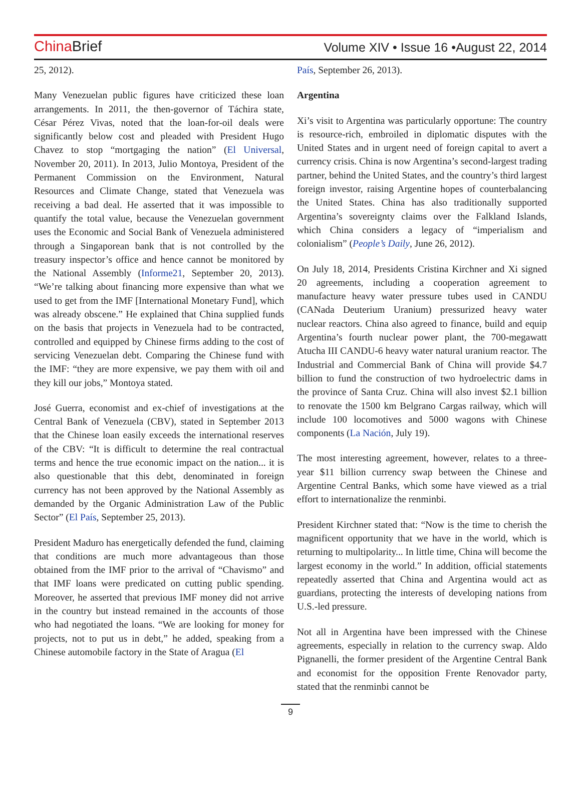China Brief
Volume XIV • Issue 16 •August 22, 2014
25, 2012).
Many Venezuelan public figures have criticized these loan arrangements. In 2011, the then-governor of Táchira state, César Pérez Vivas, noted that the loan-for-oil deals were significantly below cost and pleaded with President Hugo Chavez to stop “mortgaging the nation” (El Universal, November 20, 2011). In 2013, Julio Montoya, President of the Permanent Commission on the Environment, Natural Resources and Climate Change, stated that Venezuela was receiving a bad deal. He asserted that it was impossible to quantify the total value, because the Venezuelan government uses the Economic and Social Bank of Venezuela administered through a Singaporean bank that is not controlled by the treasury inspector’s office and hence cannot be monitored by the National Assembly (Informe21, September 20, 2013). “We’re talking about financing more expensive than what we used to get from the IMF [International Monetary Fund], which was already obscene.” He explained that China supplied funds on the basis that projects in Venezuela had to be contracted, controlled and equipped by Chinese firms adding to the cost of servicing Venezuelan debt. Comparing the Chinese fund with the IMF: “they are more expensive, we pay them with oil and they kill our jobs,” Montoya stated.
José Guerra, economist and ex-chief of investigations at the Central Bank of Venezuela (CBV), stated in September 2013 that the Chinese loan easily exceeds the international reserves of the CBV: “It is difficult to determine the real contractual terms and hence the true economic impact on the nation... it is also questionable that this debt, denominated in foreign currency has not been approved by the National Assembly as demanded by the Organic Administration Law of the Public Sector” (El País, September 25, 2013).
President Maduro has energetically defended the fund, claiming that conditions are much more advantageous than those obtained from the IMF prior to the arrival of “Chavismo” and that IMF loans were predicated on cutting public spending. Moreover, he asserted that previous IMF money did not arrive in the country but instead remained in the accounts of those who had negotiated the loans. “We are looking for money for projects, not to put us in debt,” he added, speaking from a Chinese automobile factory in the State of Aragua (El
País, September 26, 2013).
Argentina
Xi’s visit to Argentina was particularly opportune: The country is resource-rich, embroiled in diplomatic disputes with the United States and in urgent need of foreign capital to avert a currency crisis. China is now Argentina’s second-largest trading partner, behind the United States, and the country’s third largest foreign investor, raising Argentine hopes of counterbalancing the United States. China has also traditionally supported Argentina’s sovereignty claims over the Falkland Islands, which China considers a legacy of “imperialism and colonialism” (People’s Daily, June 26, 2012).
On July 18, 2014, Presidents Cristina Kirchner and Xi signed 20 agreements, including a cooperation agreement to manufacture heavy water pressure tubes used in CANDU (CANada Deuterium Uranium) pressurized heavy water nuclear reactors. China also agreed to finance, build and equip Argentina’s fourth nuclear power plant, the 700-megawatt Atucha III CANDU-6 heavy water natural uranium reactor. The Industrial and Commercial Bank of China will provide $4.7 billion to fund the construction of two hydroelectric dams in the province of Santa Cruz. China will also invest $2.1 billion to renovate the 1500 km Belgrano Cargas railway, which will include 100 locomotives and 5000 wagons with Chinese components (La Nación, July 19).
The most interesting agreement, however, relates to a three-year $11 billion currency swap between the Chinese and Argentine Central Banks, which some have viewed as a trial effort to internationalize the renminbi.
President Kirchner stated that: “Now is the time to cherish the magnificent opportunity that we have in the world, which is returning to multipolarity... In little time, China will become the largest economy in the world.” In addition, official statements repeatedly asserted that China and Argentina would act as guardians, protecting the interests of developing nations from U.S.-led pressure.
Not all in Argentina have been impressed with the Chinese agreements, especially in relation to the currency swap. Aldo Pignanelli, the former president of the Argentine Central Bank and economist for the opposition Frente Renovador party, stated that the renminbi cannot be
9